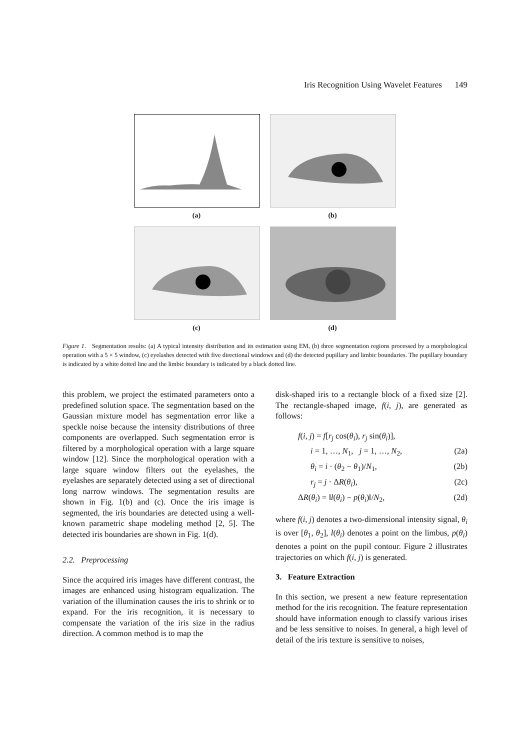Iris Recognition Using Wavelet Features 149
(a) (b)
(c) (d)
Figure 1. Segmentation results: (a) A typical intensity distribution and its estimation using EM, (b) three segmentation regions processed by a morphological operation with a 5 × 5 window, (c) eyelashes detected with five directional windows and (d) the detected pupillary and limbic boundaries. The pupillary boundary is indicated by a white dotted line and the limbic boundary is indicated by a black dotted line.
this problem, we project the estimated parameters onto a predefined solution space. The segmentation based on the Gaussian mixture model has segmentation error like a speckle noise because the intensity distributions of three components are overlapped. Such segmentation error is filtered by a morphological operation with a large square window [12]. Since the morphological operation with a large square window filters out the eyelashes, the eyelashes are separately detected using a set of directional long narrow windows. The segmentation results are shown in Fig. 1(b) and (c). Once the iris image is segmented, the iris boundaries are detected using a well-known parametric shape modeling method [2, 5]. The detected iris boundaries are shown in Fig. 1(d).
2.2. Preprocessing
Since the acquired iris images have different contrast, the images are enhanced using histogram equalization. The variation of the illumination causes the iris to shrink or to expand. For the iris recognition, it is necessary to compensate the variation of the iris size in the radius direction. A common method is to map the
disk-shaped iris to a rectangle block of a fixed size [2]. The rectangle-shaped image, f(i, j), are generated as follows:
f(i, j) = f[r<sub>j</sub> cos(θ<sub>i</sub>), r<sub>j</sub> sin(θ<sub>i</sub>)],
i = 1, …, N<sub>1</sub>, j = 1, …, N<sub>2</sub>, (2a)
θ<sub>i</sub> = i · (θ<sub>2</sub> − θ<sub>1</sub>)/N<sub>1</sub>, (2b)
r<sub>j</sub> = j · ΔR(θ<sub>i</sub>), (2c)
ΔR(θ<sub>i</sub>) = ‖l(θ<sub>i</sub>) − p(θ<sub>i</sub>)‖/N<sub>2</sub>, (2d)
where f(i, j) denotes a two-dimensional intensity signal, θ<sub>i</sub> is over [θ<sub>1</sub>, θ<sub>2</sub>], l(θ<sub>i</sub>) denotes a point on the limbus, p(θ<sub>i</sub>) denotes a point on the pupil contour. Figure 2 illustrates trajectories on which f(i, j) is generated.
3. Feature Extraction
In this section, we present a new feature representation method for the iris recognition. The feature representation should have information enough to classify various irises and be less sensitive to noises. In general, a high level of detail of the iris texture is sensitive to noises,